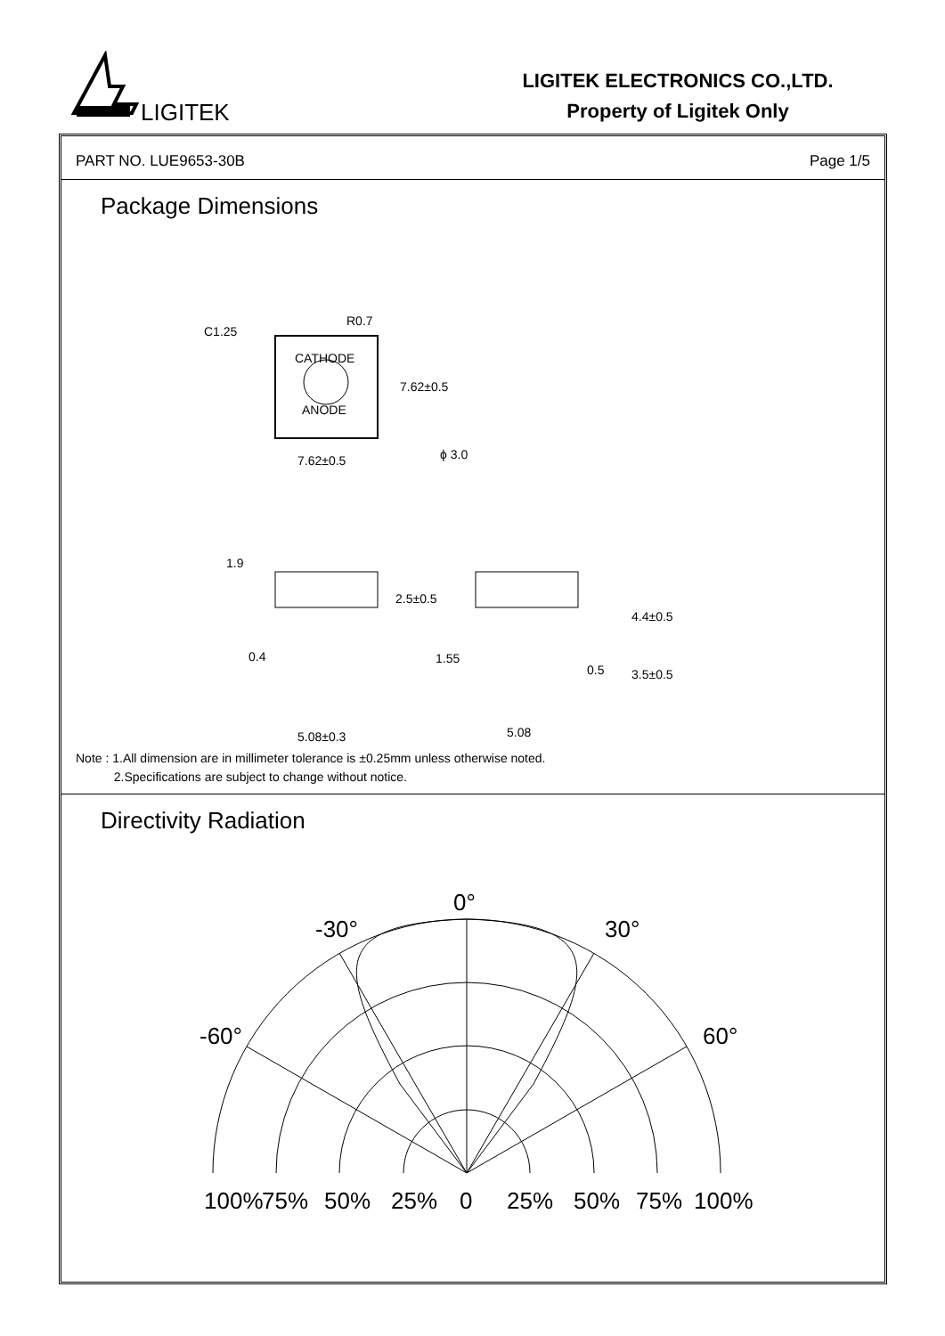LIGITEK
LIGITEK ELECTRONICS CO.,LTD.
Property of Ligitek Only
PART NO. LUE9653-30B Page 1/5
Package Dimensions
C1.25
R0.7
CATHODE
ANODE
7.62±0.5
7.62±0.5
ϕ 3.0
1.9
2.5±0.5
0.4
5.08±0.3
1.55
0.5
4.4±0.5
3.5±0.5
5.08
Note : 1.All dimension are in millimeter tolerance is ±0.25mm unless otherwise noted.
2.Specifications are subject to change without notice.
Directivity Radiation
0°
-30°
30°
-60°
60°
100%
75%
50%
25%
0
25%
50%
75%
100%